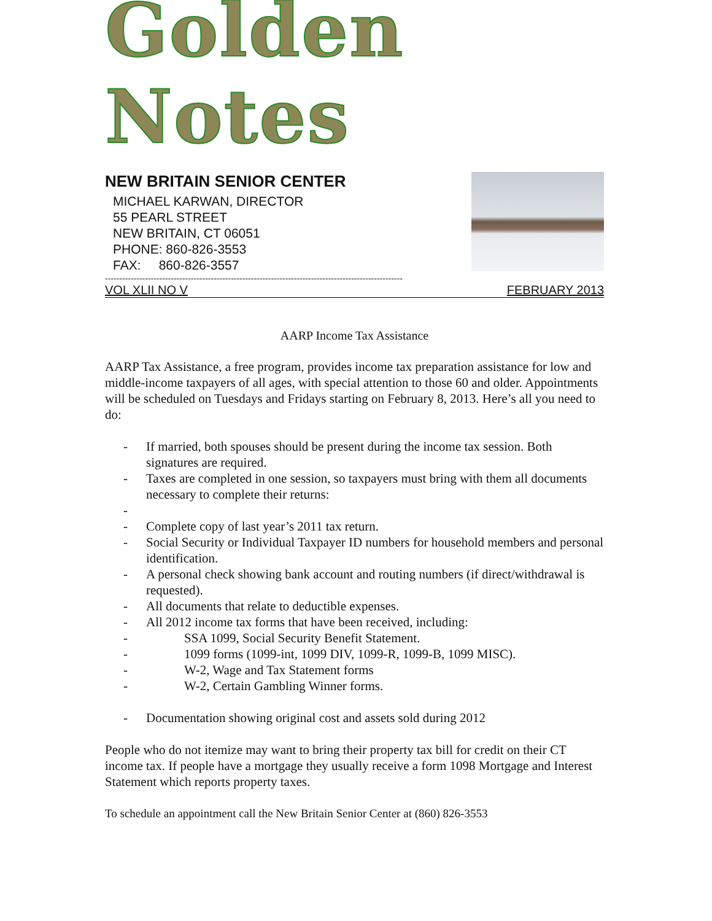Golden Notes
NEW BRITAIN SENIOR CENTER
MICHAEL KARWAN, DIRECTOR
55 PEARL STREET
NEW BRITAIN, CT 06051
PHONE: 860-826-3553
FAX: 860-826-3557
--------------------------------------------------------------------------------------------------------
VOL XLII NO V FEBRUARY 2013
AARP Income Tax Assistance
AARP Tax Assistance, a free program, provides income tax preparation assistance for low and middle-income taxpayers of all ages, with special attention to those 60 and older. Appointments will be scheduled on Tuesdays and Fridays starting on February 8, 2013. Here’s all you need to do:
- If married, both spouses should be present during the income tax session. Both signatures are required.
- Taxes are completed in one session, so taxpayers must bring with them all documents necessary to complete their returns:
-
- Complete copy of last year’s 2011 tax return.
- Social Security or Individual Taxpayer ID numbers for household members and personal identification.
- A personal check showing bank account and routing numbers (if direct/withdrawal is requested).
- All documents that relate to deductible expenses.
- All 2012 income tax forms that have been received, including:
- SSA 1099, Social Security Benefit Statement.
- 1099 forms (1099-int, 1099 DIV, 1099-R, 1099-B, 1099 MISC).
- W-2, Wage and Tax Statement forms
- W-2, Certain Gambling Winner forms.
- Documentation showing original cost and assets sold during 2012
People who do not itemize may want to bring their property tax bill for credit on their CT income tax. If people have a mortgage they usually receive a form 1098 Mortgage and Interest Statement which reports property taxes.
To schedule an appointment call the New Britain Senior Center at (860) 826-3553